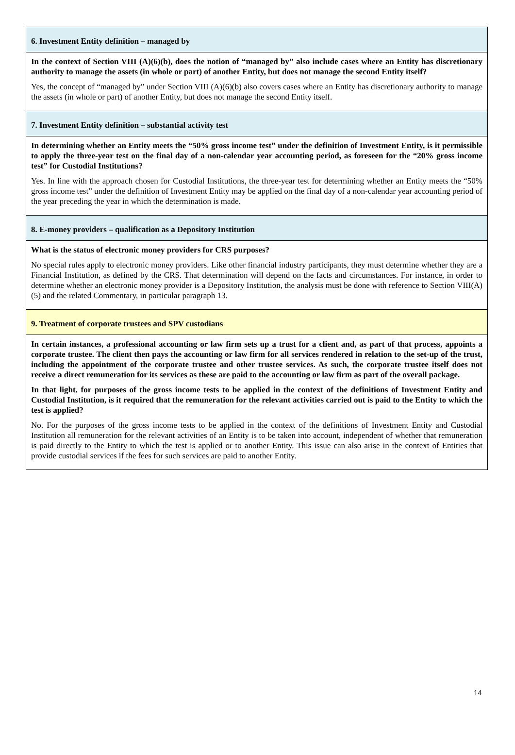| 6. Investment Entity definition – managed by |
| In the context of Section VIII (A)(6)(b), does the notion of “managed by” also include cases where an Entity has discretionary authority to manage the assets (in whole or part) of another Entity, but does not manage the second Entity itself? Yes, the concept of “managed by” under Section VIII (A)(6)(b) also covers cases where an Entity has discretionary authority to manage the assets (in whole or part) of another Entity, but does not manage the second Entity itself. |
| 7. Investment Entity definition – substantial activity test |
| In determining whether an Entity meets the “50% gross income test” under the definition of Investment Entity, is it permissible to apply the three-year test on the final day of a non-calendar year accounting period, as foreseen for the “20% gross income test” for Custodial Institutions? Yes. In line with the approach chosen for Custodial Institutions, the three-year test for determining whether an Entity meets the “50% gross income test” under the definition of Investment Entity may be applied on the final day of a non-calendar year accounting period of the year preceding the year in which the determination is made. |
| 8. E-money providers – qualification as a Depository Institution |
| What is the status of electronic money providers for CRS purposes? No special rules apply to electronic money providers. Like other financial industry participants, they must determine whether they are a Financial Institution, as defined by the CRS. That determination will depend on the facts and circumstances. For instance, in order to determine whether an electronic money provider is a Depository Institution, the analysis must be done with reference to Section VIII(A)(5) and the related Commentary, in particular paragraph 13. |
| 9. Treatment of corporate trustees and SPV custodians |
| In certain instances, a professional accounting or law firm sets up a trust for a client and, as part of that process, appoints a corporate trustee. The client then pays the accounting or law firm for all services rendered in relation to the set-up of the trust, including the appointment of the corporate trustee and other trustee services. As such, the corporate trustee itself does not receive a direct remuneration for its services as these are paid to the accounting or law firm as part of the overall package. In that light, for purposes of the gross income tests to be applied in the context of the definitions of Investment Entity and Custodial Institution, is it required that the remuneration for the relevant activities carried out is paid to the Entity to which the test is applied? No. For the purposes of the gross income tests to be applied in the context of the definitions of Investment Entity and Custodial Institution all remuneration for the relevant activities of an Entity is to be taken into account, independent of whether that remuneration is paid directly to the Entity to which the test is applied or to another Entity. This issue can also arise in the context of Entities that provide custodial services if the fees for such services are paid to another Entity. |
14